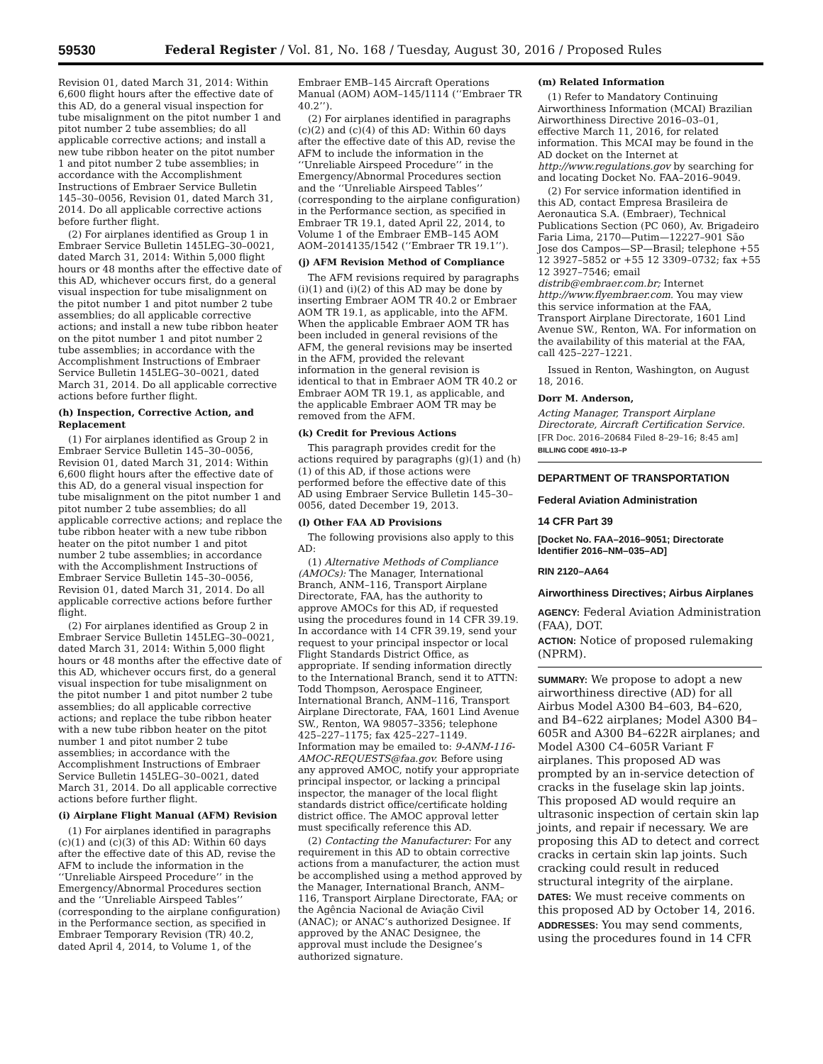59530 Federal Register / Vol. 81, No. 168 / Tuesday, August 30, 2016 / Proposed Rules
Revision 01, dated March 31, 2014: Within 6,600 flight hours after the effective date of this AD, do a general visual inspection for tube misalignment on the pitot number 1 and pitot number 2 tube assemblies; do all applicable corrective actions; and install a new tube ribbon heater on the pitot number 1 and pitot number 2 tube assemblies; in accordance with the Accomplishment Instructions of Embraer Service Bulletin 145–30–0056, Revision 01, dated March 31, 2014. Do all applicable corrective actions before further flight.
(2) For airplanes identified as Group 1 in Embraer Service Bulletin 145LEG–30–0021, dated March 31, 2014: Within 5,000 flight hours or 48 months after the effective date of this AD, whichever occurs first, do a general visual inspection for tube misalignment on the pitot number 1 and pitot number 2 tube assemblies; do all applicable corrective actions; and install a new tube ribbon heater on the pitot number 1 and pitot number 2 tube assemblies; in accordance with the Accomplishment Instructions of Embraer Service Bulletin 145LEG–30–0021, dated March 31, 2014. Do all applicable corrective actions before further flight.
(h) Inspection, Corrective Action, and Replacement
(1) For airplanes identified as Group 2 in Embraer Service Bulletin 145–30–0056, Revision 01, dated March 31, 2014: Within 6,600 flight hours after the effective date of this AD, do a general visual inspection for tube misalignment on the pitot number 1 and pitot number 2 tube assemblies; do all applicable corrective actions; and replace the tube ribbon heater with a new tube ribbon heater on the pitot number 1 and pitot number 2 tube assemblies; in accordance with the Accomplishment Instructions of Embraer Service Bulletin 145–30–0056, Revision 01, dated March 31, 2014. Do all applicable corrective actions before further flight.
(2) For airplanes identified as Group 2 in Embraer Service Bulletin 145LEG–30–0021, dated March 31, 2014: Within 5,000 flight hours or 48 months after the effective date of this AD, whichever occurs first, do a general visual inspection for tube misalignment on the pitot number 1 and pitot number 2 tube assemblies; do all applicable corrective actions; and replace the tube ribbon heater with a new tube ribbon heater on the pitot number 1 and pitot number 2 tube assemblies; in accordance with the Accomplishment Instructions of Embraer Service Bulletin 145LEG–30–0021, dated March 31, 2014. Do all applicable corrective actions before further flight.
(i) Airplane Flight Manual (AFM) Revision
(1) For airplanes identified in paragraphs (c)(1) and (c)(3) of this AD: Within 60 days after the effective date of this AD, revise the AFM to include the information in the ‘‘Unreliable Airspeed Procedure’’ in the Emergency/Abnormal Procedures section and the ‘‘Unreliable Airspeed Tables’’ (corresponding to the airplane configuration) in the Performance section, as specified in Embraer Temporary Revision (TR) 40.2, dated April 4, 2014, to Volume 1, of the
Embraer EMB–145 Aircraft Operations Manual (AOM) AOM–145/1114 (‘‘Embraer TR 40.2’’).
(2) For airplanes identified in paragraphs (c)(2) and (c)(4) of this AD: Within 60 days after the effective date of this AD, revise the AFM to include the information in the ‘‘Unreliable Airspeed Procedure’’ in the Emergency/Abnormal Procedures section and the ‘‘Unreliable Airspeed Tables’’ (corresponding to the airplane configuration) in the Performance section, as specified in Embraer TR 19.1, dated April 22, 2014, to Volume 1 of the Embraer EMB–145 AOM AOM–2014135/1542 (‘‘Embraer TR 19.1’’).
(j) AFM Revision Method of Compliance
The AFM revisions required by paragraphs (i)(1) and (i)(2) of this AD may be done by inserting Embraer AOM TR 40.2 or Embraer AOM TR 19.1, as applicable, into the AFM. When the applicable Embraer AOM TR has been included in general revisions of the AFM, the general revisions may be inserted in the AFM, provided the relevant information in the general revision is identical to that in Embraer AOM TR 40.2 or Embraer AOM TR 19.1, as applicable, and the applicable Embraer AOM TR may be removed from the AFM.
(k) Credit for Previous Actions
This paragraph provides credit for the actions required by paragraphs (g)(1) and (h)(1) of this AD, if those actions were performed before the effective date of this AD using Embraer Service Bulletin 145–30–0056, dated December 19, 2013.
(l) Other FAA AD Provisions
The following provisions also apply to this AD:
(1) Alternative Methods of Compliance (AMOCs): The Manager, International Branch, ANM–116, Transport Airplane Directorate, FAA, has the authority to approve AMOCs for this AD, if requested using the procedures found in 14 CFR 39.19. In accordance with 14 CFR 39.19, send your request to your principal inspector or local Flight Standards District Office, as appropriate. If sending information directly to the International Branch, send it to ATTN: Todd Thompson, Aerospace Engineer, International Branch, ANM–116, Transport Airplane Directorate, FAA, 1601 Lind Avenue SW., Renton, WA 98057–3356; telephone 425–227–1175; fax 425–227–1149. Information may be emailed to: 9-ANM-116-AMOC-REQUESTS@faa.gov. Before using any approved AMOC, notify your appropriate principal inspector, or lacking a principal inspector, the manager of the local flight standards district office/certificate holding district office. The AMOC approval letter must specifically reference this AD.
(2) Contacting the Manufacturer: For any requirement in this AD to obtain corrective actions from a manufacturer, the action must be accomplished using a method approved by the Manager, International Branch, ANM–116, Transport Airplane Directorate, FAA; or the Agência Nacional de Aviação Civil (ANAC); or ANAC’s authorized Designee. If approved by the ANAC Designee, the approval must include the Designee’s authorized signature.
(m) Related Information
(1) Refer to Mandatory Continuing Airworthiness Information (MCAI) Brazilian Airworthiness Directive 2016–03–01, effective March 11, 2016, for related information. This MCAI may be found in the AD docket on the Internet at http://www.regulations.gov by searching for and locating Docket No. FAA–2016–9049.
(2) For service information identified in this AD, contact Empresa Brasileira de Aeronautica S.A. (Embraer), Technical Publications Section (PC 060), Av. Brigadeiro Faria Lima, 2170—Putim—12227–901 São Jose dos Campos—SP—Brasil; telephone +55 12 3927–5852 or +55 12 3309–0732; fax +55 12 3927–7546; email distrib@embraer.com.br; Internet http://www.flyembraer.com. You may view this service information at the FAA, Transport Airplane Directorate, 1601 Lind Avenue SW., Renton, WA. For information on the availability of this material at the FAA, call 425–227–1221.
Issued in Renton, Washington, on August 18, 2016.
Dorr M. Anderson,
Acting Manager, Transport Airplane Directorate, Aircraft Certification Service.
[FR Doc. 2016–20684 Filed 8–29–16; 8:45 am]
BILLING CODE 4910–13–P
DEPARTMENT OF TRANSPORTATION
Federal Aviation Administration
14 CFR Part 39
[Docket No. FAA–2016–9051; Directorate Identifier 2016–NM–035–AD]
RIN 2120–AA64
Airworthiness Directives; Airbus Airplanes
AGENCY: Federal Aviation Administration (FAA), DOT.
ACTION: Notice of proposed rulemaking (NPRM).
SUMMARY: We propose to adopt a new airworthiness directive (AD) for all Airbus Model A300 B4–603, B4–620, and B4–622 airplanes; Model A300 B4–605R and A300 B4–622R airplanes; and Model A300 C4–605R Variant F airplanes. This proposed AD was prompted by an in-service detection of cracks in the fuselage skin lap joints. This proposed AD would require an ultrasonic inspection of certain skin lap joints, and repair if necessary. We are proposing this AD to detect and correct cracks in certain skin lap joints. Such cracking could result in reduced structural integrity of the airplane.
DATES: We must receive comments on this proposed AD by October 14, 2016.
ADDRESSES: You may send comments, using the procedures found in 14 CFR